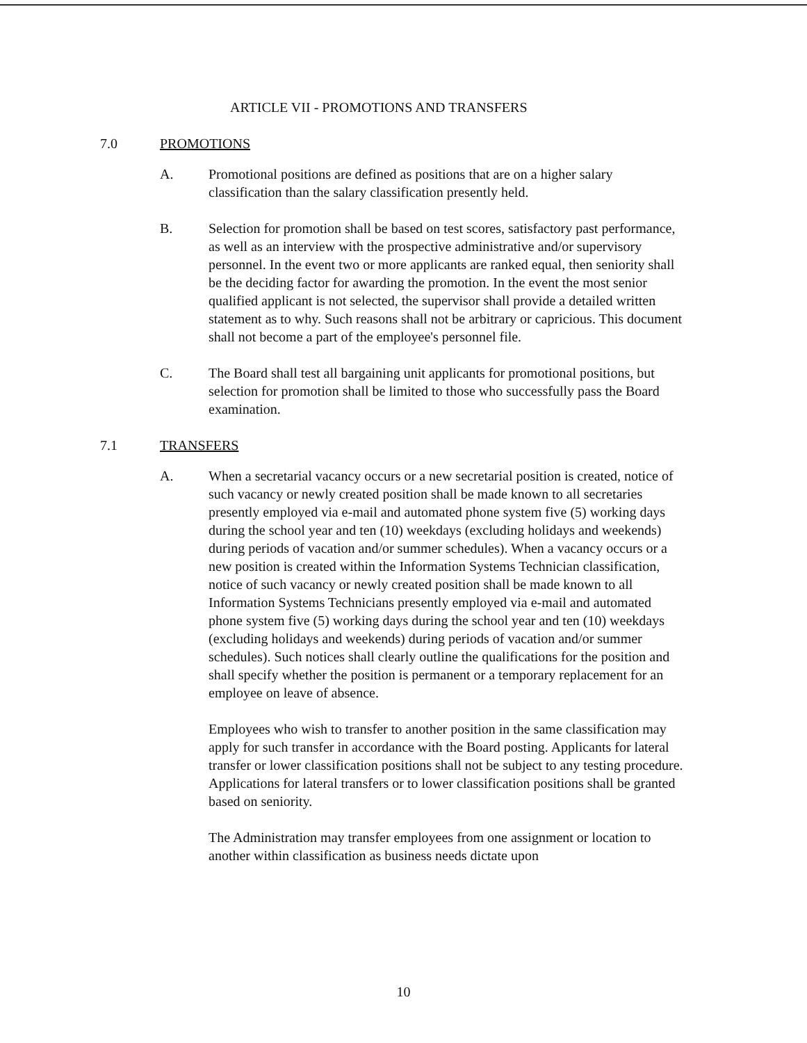ARTICLE VII - PROMOTIONS AND TRANSFERS
7.0 PROMOTIONS
A. Promotional positions are defined as positions that are on a higher salary classification than the salary classification presently held.
B. Selection for promotion shall be based on test scores, satisfactory past performance, as well as an interview with the prospective administrative and/or supervisory personnel. In the event two or more applicants are ranked equal, then seniority shall be the deciding factor for awarding the promotion. In the event the most senior qualified applicant is not selected, the supervisor shall provide a detailed written statement as to why. Such reasons shall not be arbitrary or capricious. This document shall not become a part of the employee's personnel file.
C. The Board shall test all bargaining unit applicants for promotional positions, but selection for promotion shall be limited to those who successfully pass the Board examination.
7.1 TRANSFERS
A. When a secretarial vacancy occurs or a new secretarial position is created, notice of such vacancy or newly created position shall be made known to all secretaries presently employed via e-mail and automated phone system five (5) working days during the school year and ten (10) weekdays (excluding holidays and weekends) during periods of vacation and/or summer schedules). When a vacancy occurs or a new position is created within the Information Systems Technician classification, notice of such vacancy or newly created position shall be made known to all Information Systems Technicians presently employed via e-mail and automated phone system five (5) working days during the school year and ten (10) weekdays (excluding holidays and weekends) during periods of vacation and/or summer schedules). Such notices shall clearly outline the qualifications for the position and shall specify whether the position is permanent or a temporary replacement for an employee on leave of absence.
Employees who wish to transfer to another position in the same classification may apply for such transfer in accordance with the Board posting. Applicants for lateral transfer or lower classification positions shall not be subject to any testing procedure. Applications for lateral transfers or to lower classification positions shall be granted based on seniority.
The Administration may transfer employees from one assignment or location to another within classification as business needs dictate upon
10